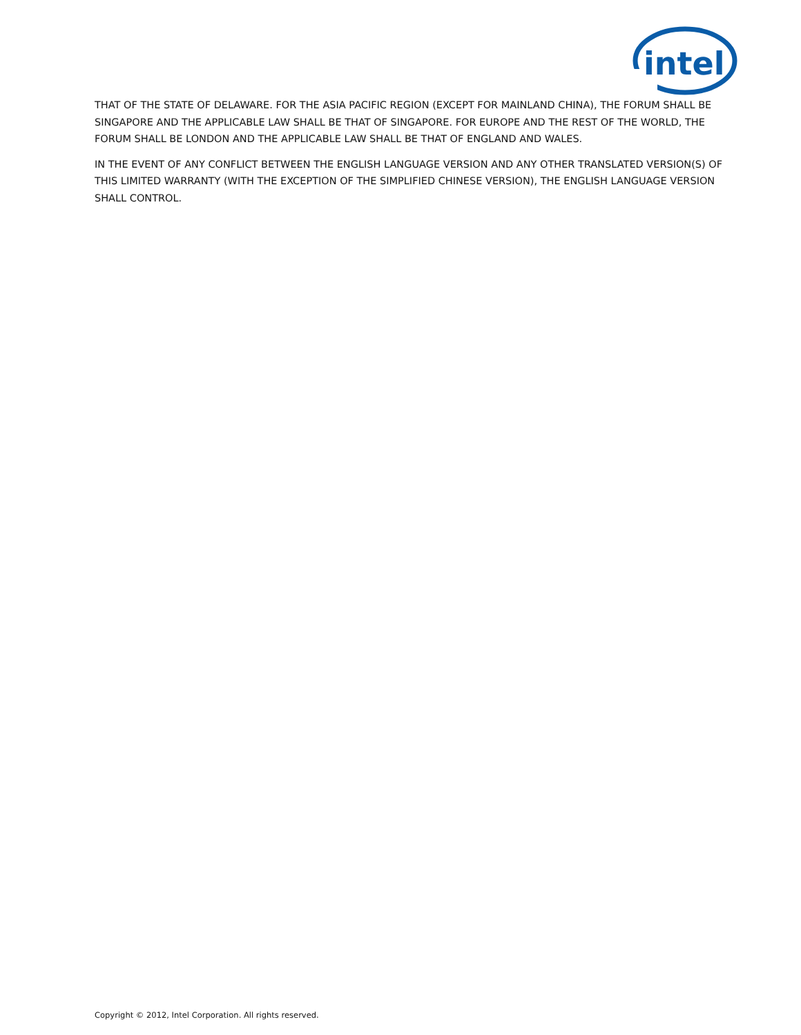intel
THAT OF THE STATE OF DELAWARE. FOR THE ASIA PACIFIC REGION (EXCEPT FOR MAINLAND CHINA), THE FORUM SHALL BE SINGAPORE AND THE APPLICABLE LAW SHALL BE THAT OF SINGAPORE. FOR EUROPE AND THE REST OF THE WORLD, THE FORUM SHALL BE LONDON AND THE APPLICABLE LAW SHALL BE THAT OF ENGLAND AND WALES.
IN THE EVENT OF ANY CONFLICT BETWEEN THE ENGLISH LANGUAGE VERSION AND ANY OTHER TRANSLATED VERSION(S) OF THIS LIMITED WARRANTY (WITH THE EXCEPTION OF THE SIMPLIFIED CHINESE VERSION), THE ENGLISH LANGUAGE VERSION SHALL CONTROL.
Copyright © 2012, Intel Corporation. All rights reserved.